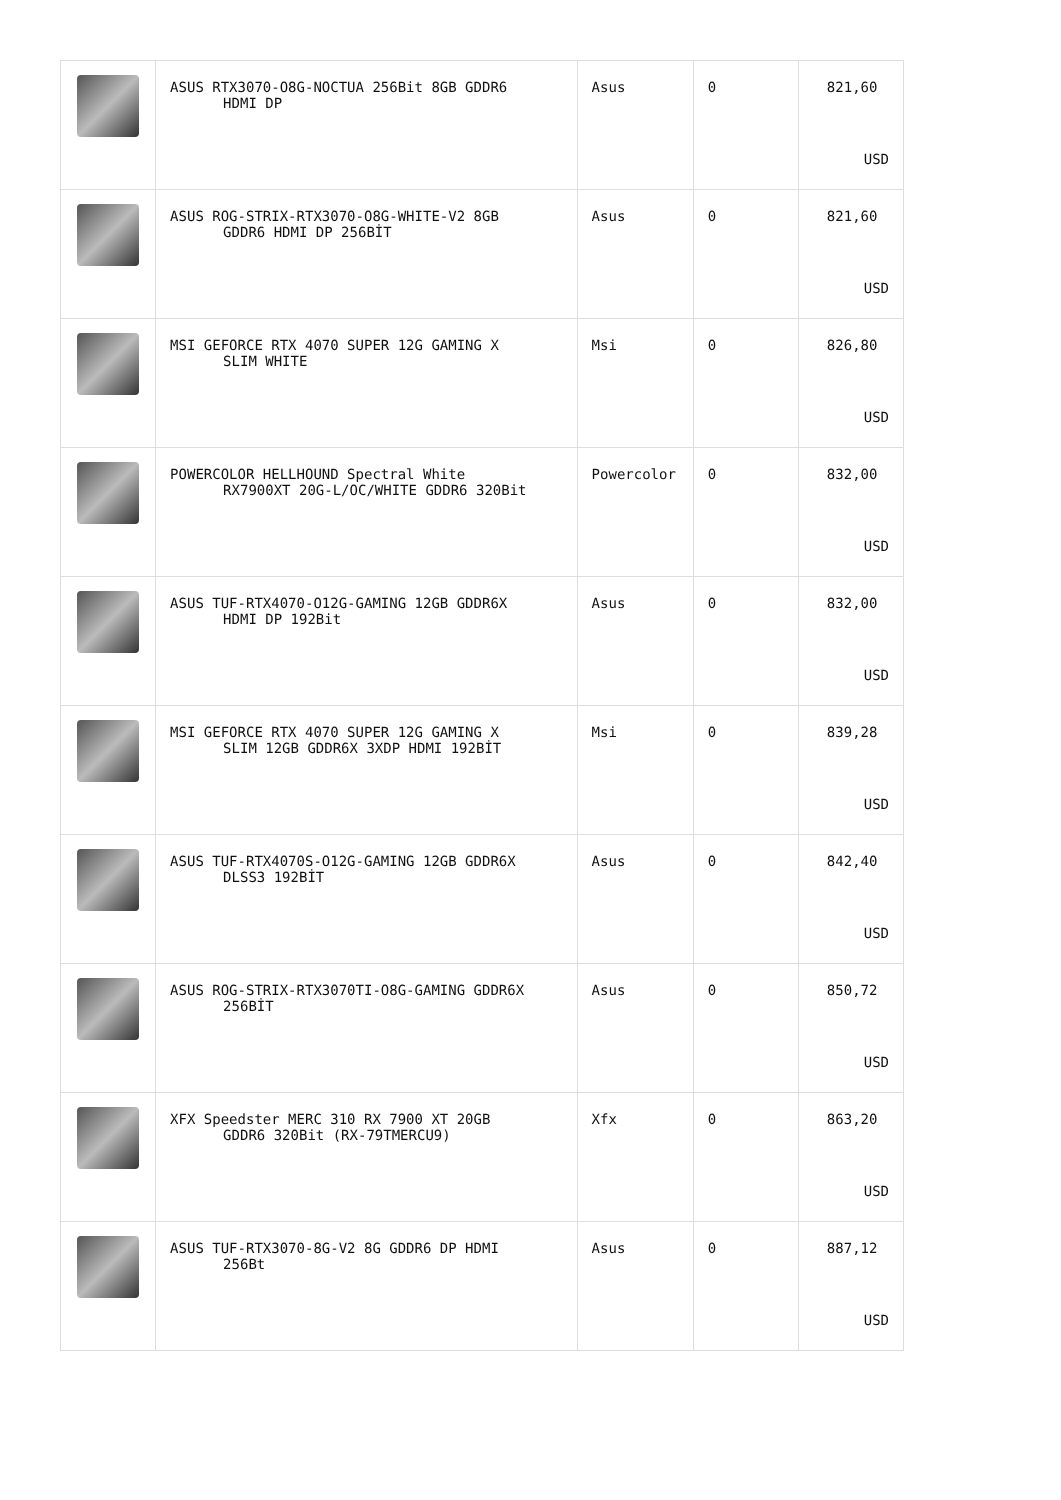| | ASUS RTX3070-O8G-NOCTUA 256Bit 8GB GDDR6 HDMI DP | Asus | 0 | 821,60 USD |
| | ASUS ROG-STRIX-RTX3070-O8G-WHITE-V2 8GB GDDR6 HDMI DP 256BİT | Asus | 0 | 821,60 USD |
| | MSI GEFORCE RTX 4070 SUPER 12G GAMING X SLIM WHITE | Msi | 0 | 826,80 USD |
| | POWERCOLOR HELLHOUND Spectral White RX7900XT 20G-L/OC/WHITE GDDR6 320Bit | Powercolor | 0 | 832,00 USD |
| | ASUS TUF-RTX4070-O12G-GAMING 12GB GDDR6X HDMI DP 192Bit | Asus | 0 | 832,00 USD |
| | MSI GEFORCE RTX 4070 SUPER 12G GAMING X SLIM 12GB GDDR6X 3XDP HDMI 192BİT | Msi | 0 | 839,28 USD |
| | ASUS TUF-RTX4070S-O12G-GAMING 12GB GDDR6X DLSS3 192BİT | Asus | 0 | 842,40 USD |
| | ASUS ROG-STRIX-RTX3070TI-O8G-GAMING GDDR6X 256BİT | Asus | 0 | 850,72 USD |
| | XFX Speedster MERC 310 RX 7900 XT 20GB GDDR6 320Bit (RX-79TMERCU9) | Xfx | 0 | 863,20 USD |
| | ASUS TUF-RTX3070-8G-V2 8G GDDR6 DP HDMI 256Bt | Asus | 0 | 887,12 USD |